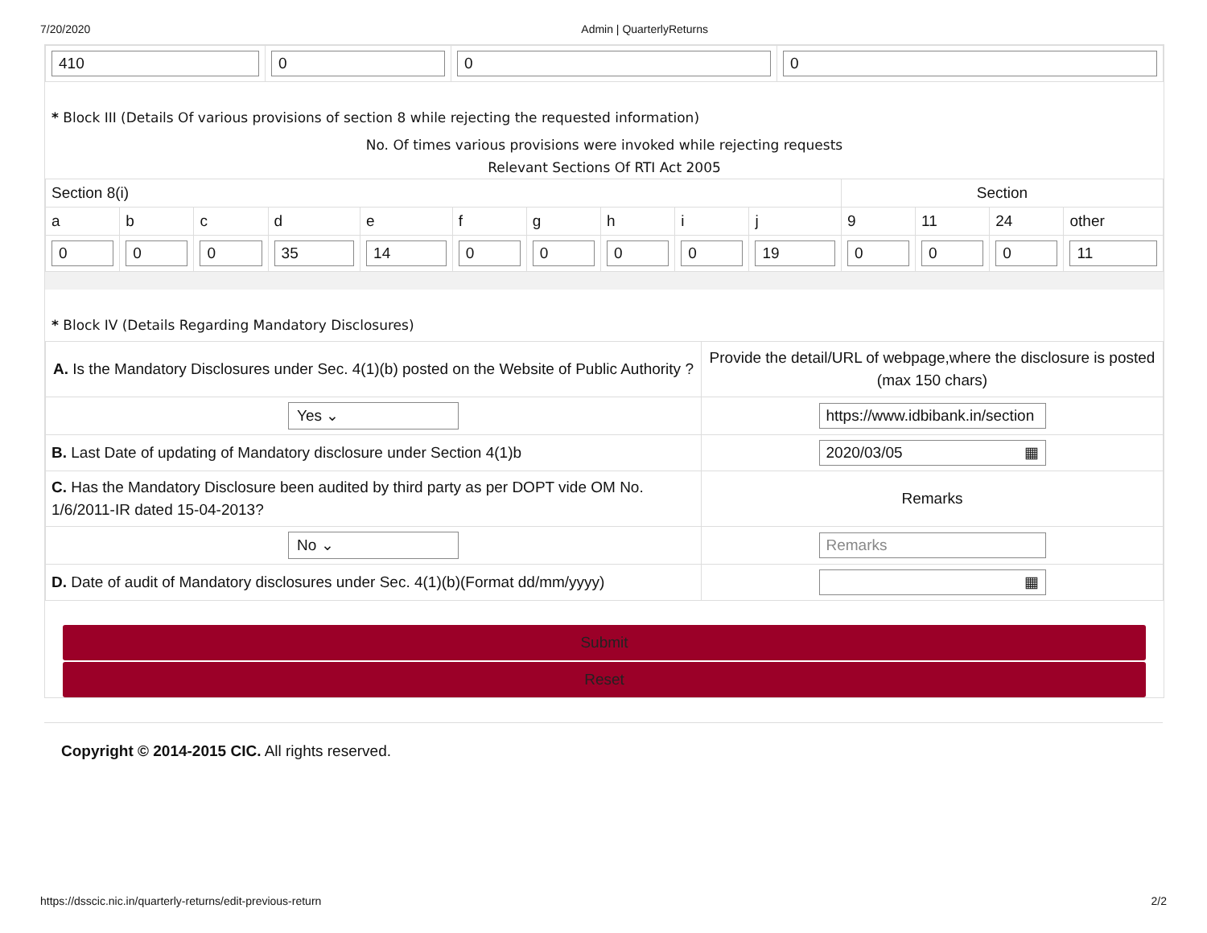7/20/2020 Admin | QuarterlyReturns
| 410 | 0 | 0 | 0 |
* Block III (Details Of various provisions of section 8 while rejecting the requested information)
No. Of times various provisions were invoked while rejecting requests
Relevant Sections Of RTI Act 2005
| Section 8(i) | | | | | | | | | | Section | | | |
| --- | --- | --- | --- | --- | --- | --- | --- | --- | --- | --- | --- | --- | --- |
| a | b | c | d | e | f | g | h | i | j | 9 | 11 | 24 | other |
| 0 | 0 | 0 | 35 | 14 | 0 | 0 | 0 | 0 | 19 | 0 | 0 | 0 | 11 |
* Block IV (Details Regarding Mandatory Disclosures)
| A. Is the Mandatory Disclosures under Sec. 4(1)(b) posted on the Website of Public Authority ? | Provide the detail/URL of webpage,where the disclosure is posted (max 150 chars) |
| Yes ⌄ | https://www.idbibank.in/section |
| B. Last Date of updating of Mandatory disclosure under Section 4(1)b | 2020/03/05 ▦ |
| C. Has the Mandatory Disclosure been audited by third party as per DOPT vide OM No. 1/6/2011-IR dated 15-04-2013? | Remarks |
| No ⌄ | Remarks |
| D. Date of audit of Mandatory disclosures under Sec. 4(1)(b)(Format dd/mm/yyyy) | ▦ |
Submit
Reset
Copyright © 2014-2015 CIC. All rights reserved.
https://dsscic.nic.in/quarterly-returns/edit-previous-return 2/2